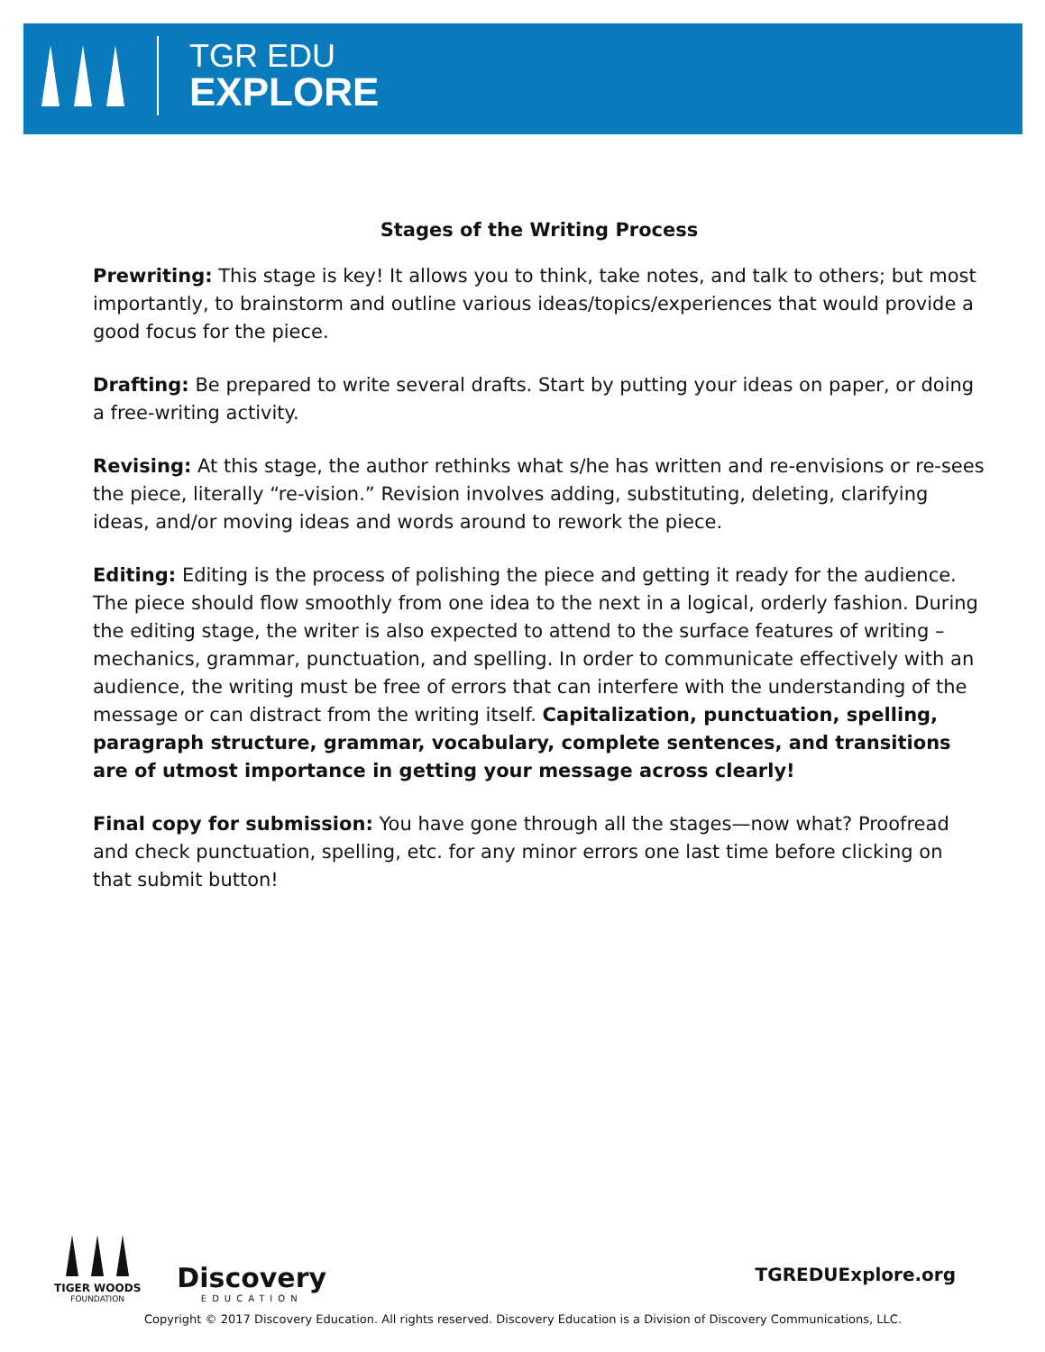TGR EDU
EXPLORE
Stages of the Writing Process
Prewriting: This stage is key! It allows you to think, take notes, and talk to others; but most importantly, to brainstorm and outline various ideas/topics/experiences that would provide a good focus for the piece.
Drafting: Be prepared to write several drafts. Start by putting your ideas on paper, or doing a free-writing activity.
Revising: At this stage, the author rethinks what s/he has written and re-envisions or re-sees the piece, literally “re-vision.” Revision involves adding, substituting, deleting, clarifying ideas, and/or moving ideas and words around to rework the piece.
Editing: Editing is the process of polishing the piece and getting it ready for the audience. The piece should flow smoothly from one idea to the next in a logical, orderly fashion. During the editing stage, the writer is also expected to attend to the surface features of writing – mechanics, grammar, punctuation, and spelling. In order to communicate effectively with an audience, the writing must be free of errors that can interfere with the understanding of the message or can distract from the writing itself. Capitalization, punctuation, spelling, paragraph structure, grammar, vocabulary, complete sentences, and transitions are of utmost importance in getting your message across clearly!
Final copy for submission: You have gone through all the stages—now what? Proofread and check punctuation, spelling, etc. for any minor errors one last time before clicking on that submit button!
TIGER WOODS
FOUNDATION
Discovery
EDUCATION
TGREDUExplore.org
Copyright © 2017 Discovery Education. All rights reserved. Discovery Education is a Division of Discovery Communications, LLC.